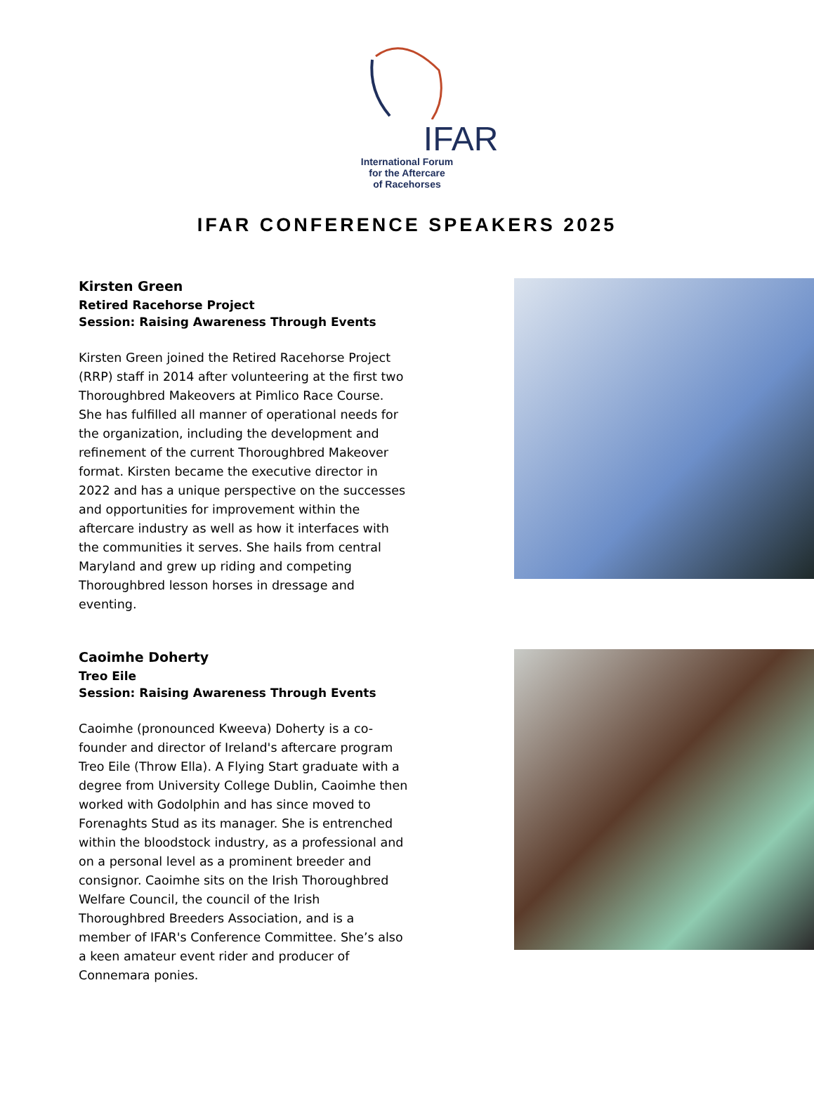IFAR
International Forum
for the Aftercare
of Racehorses
IFAR CONFERENCE SPEAKERS 2025
Kirsten Green
Retired Racehorse Project
Session: Raising Awareness Through Events
Kirsten Green joined the Retired Racehorse Project (RRP) staff in 2014 after volunteering at the first two Thoroughbred Makeovers at Pimlico Race Course. She has fulfilled all manner of operational needs for the organization, including the development and refinement of the current Thoroughbred Makeover format. Kirsten became the executive director in 2022 and has a unique perspective on the successes and opportunities for improvement within the aftercare industry as well as how it interfaces with the communities it serves. She hails from central Maryland and grew up riding and competing Thoroughbred lesson horses in dressage and eventing.
Caoimhe Doherty
Treo Eile
Session: Raising Awareness Through Events
Caoimhe (pronounced Kweeva) Doherty is a co-founder and director of Ireland's aftercare program Treo Eile (Throw Ella). A Flying Start graduate with a degree from University College Dublin, Caoimhe then worked with Godolphin and has since moved to Forenaghts Stud as its manager. She is entrenched within the bloodstock industry, as a professional and on a personal level as a prominent breeder and consignor. Caoimhe sits on the Irish Thoroughbred Welfare Council, the council of the Irish Thoroughbred Breeders Association, and is a member of IFAR's Conference Committee. She’s also a keen amateur event rider and producer of Connemara ponies.